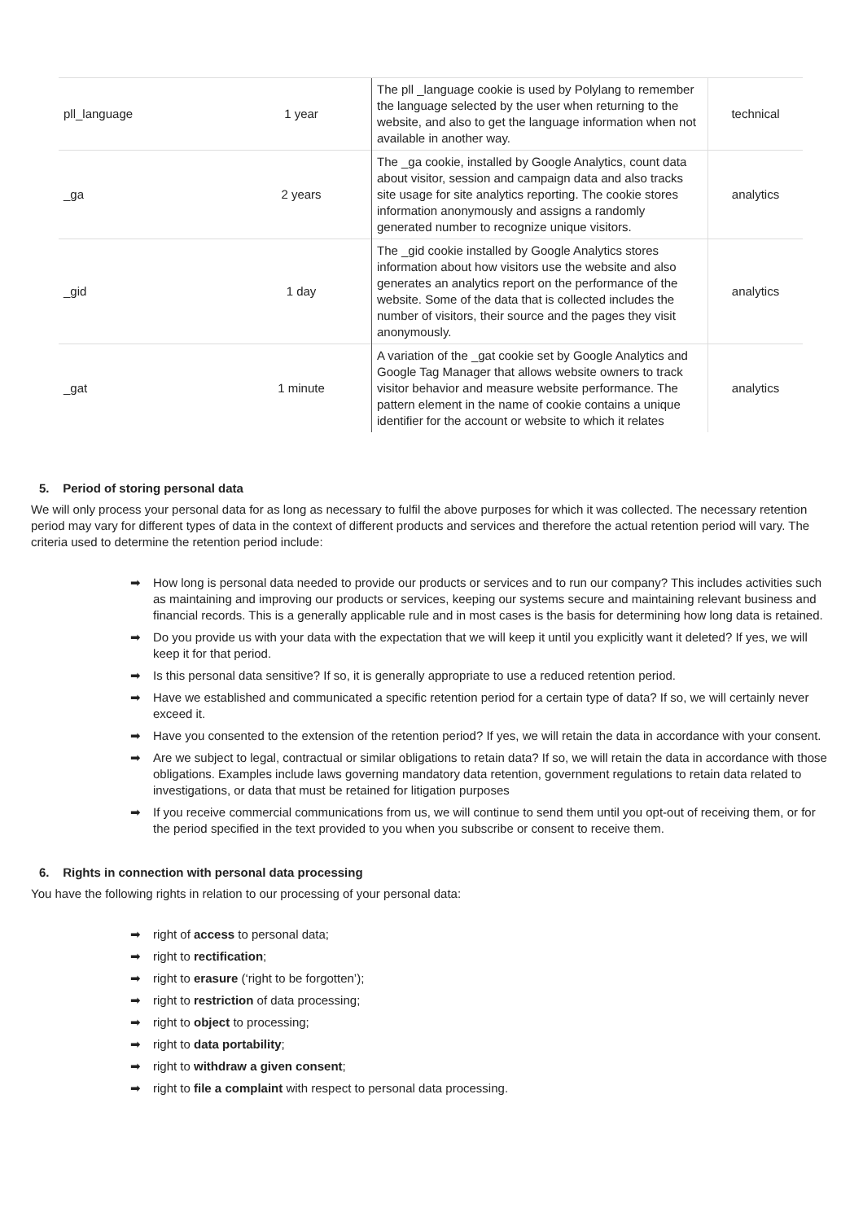| pll_language | 1 year | The pll _language cookie is used by Polylang to remember the language selected by the user when returning to the website, and also to get the language information when not available in another way. | technical |
| _ga | 2 years | The _ga cookie, installed by Google Analytics, count data about visitor, session and campaign data and also tracks site usage for site analytics reporting. The cookie stores information anonymously and assigns a randomly generated number to recognize unique visitors. | analytics |
| _gid | 1 day | The _gid cookie installed by Google Analytics stores information about how visitors use the website and also generates an analytics report on the performance of the website. Some of the data that is collected includes the number of visitors, their source and the pages they visit anonymously. | analytics |
| _gat | 1 minute | A variation of the _gat cookie set by Google Analytics and Google Tag Manager that allows website owners to track visitor behavior and measure website performance. The pattern element in the name of cookie contains a unique identifier for the account or website to which it relates | analytics |
5. Period of storing personal data
We will only process your personal data for as long as necessary to fulfil the above purposes for which it was collected. The necessary retention period may vary for different types of data in the context of different products and services and therefore the actual retention period will vary. The criteria used to determine the retention period include:
➡ How long is personal data needed to provide our products or services and to run our company? This includes activities such as maintaining and improving our products or services, keeping our systems secure and maintaining relevant business and financial records. This is a generally applicable rule and in most cases is the basis for determining how long data is retained.
➡ Do you provide us with your data with the expectation that we will keep it until you explicitly want it deleted? If yes, we will keep it for that period.
➡ Is this personal data sensitive? If so, it is generally appropriate to use a reduced retention period.
➡ Have we established and communicated a specific retention period for a certain type of data? If so, we will certainly never exceed it.
➡ Have you consented to the extension of the retention period? If yes, we will retain the data in accordance with your consent.
➡ Are we subject to legal, contractual or similar obligations to retain data? If so, we will retain the data in accordance with those obligations. Examples include laws governing mandatory data retention, government regulations to retain data related to investigations, or data that must be retained for litigation purposes
➡ If you receive commercial communications from us, we will continue to send them until you opt-out of receiving them, or for the period specified in the text provided to you when you subscribe or consent to receive them.
6. Rights in connection with personal data processing
You have the following rights in relation to our processing of your personal data:
➡ right of access to personal data;
➡ right to rectification;
➡ right to erasure (‘right to be forgotten’);
➡ right to restriction of data processing;
➡ right to object to processing;
➡ right to data portability;
➡ right to withdraw a given consent;
➡ right to file a complaint with respect to personal data processing.